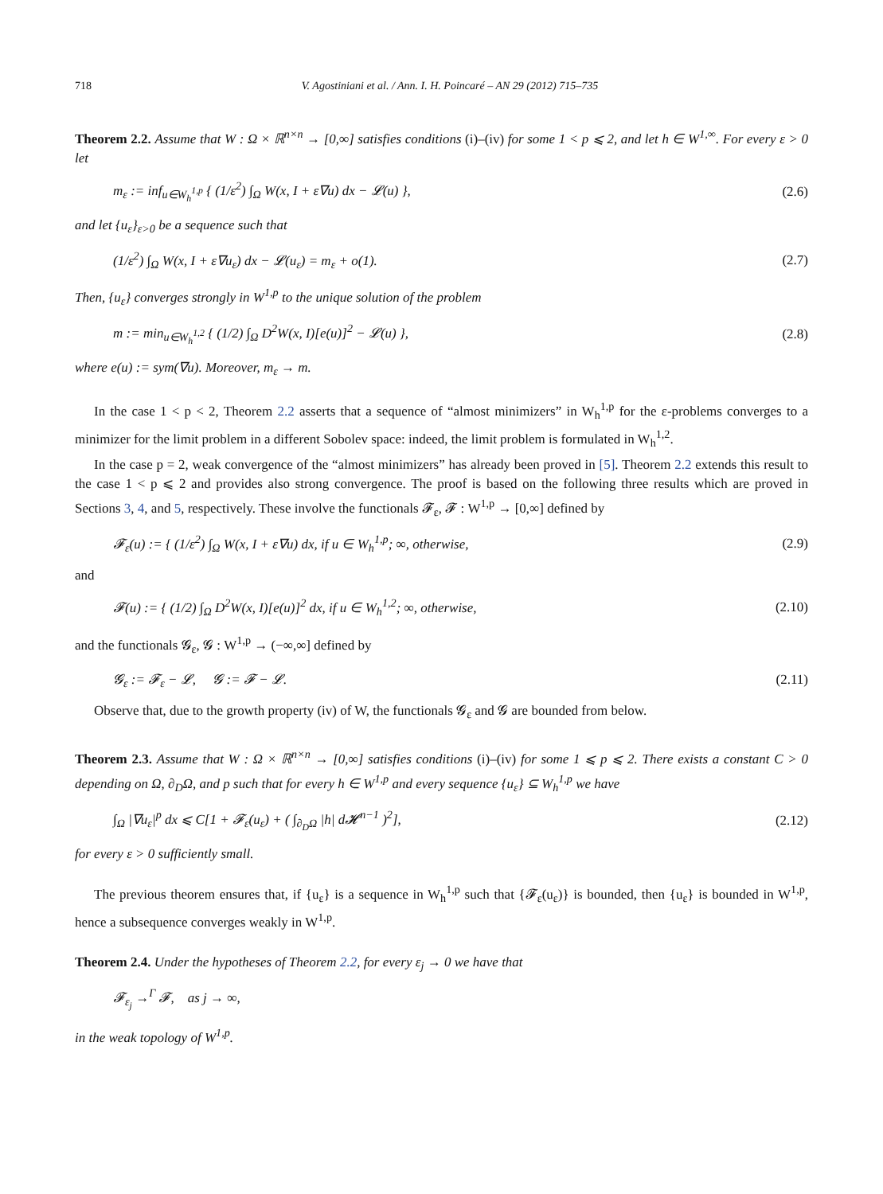718 V. Agostiniani et al. / Ann. I. H. Poincaré – AN 29 (2012) 715–735
Theorem 2.2. Assume that W : Ω × ℝ<sup>n×n</sup> → [0,∞] satisfies conditions (i)–(iv) for some 1 < p ⩽ 2, and let h ∈ W<sup>1,∞</sup>. For every ε > 0 let
m<sub>ε</sub> := inf<sub>u∈W<sub>h</sub><sup>1,p</sup></sub> { (1/ε<sup>2</sup>) ∫<sub>Ω</sub> W(x, I + ε∇u) dx − 𝓛(u) }, (2.6)
and let {u<sub>ε</sub>}<sub>ε>0</sub> be a sequence such that
(1/ε<sup>2</sup>) ∫<sub>Ω</sub> W(x, I + ε∇u<sub>ε</sub>) dx − 𝓛(u<sub>ε</sub>) = m<sub>ε</sub> + o(1). (2.7)
Then, {u<sub>ε</sub>} converges strongly in W<sup>1,p</sup> to the unique solution of the problem
m := min<sub>u∈W<sub>h</sub><sup>1,2</sup></sub> { (1/2) ∫<sub>Ω</sub> D<sup>2</sup>W(x, I)[e(u)]<sup>2</sup> − 𝓛(u) }, (2.8)
where e(u) := sym(∇u). Moreover, m<sub>ε</sub> → m.
In the case 1 < p < 2, Theorem 2.2 asserts that a sequence of “almost minimizers” in W<sub>h</sub><sup>1,p</sup> for the ε-problems converges to a minimizer for the limit problem in a different Sobolev space: indeed, the limit problem is formulated in W<sub>h</sub><sup>1,2</sup>.
In the case p = 2, weak convergence of the “almost minimizers” has already been proved in [5]. Theorem 2.2 extends this result to the case 1 < p ⩽ 2 and provides also strong convergence. The proof is based on the following three results which are proved in Sections 3, 4, and 5, respectively. These involve the functionals 𝓕<sub>ε</sub>, 𝓕 : W<sup>1,p</sup> → [0,∞] defined by
𝓕<sub>ε</sub>(u) := { (1/ε<sup>2</sup>) ∫<sub>Ω</sub> W(x, I + ε∇u) dx, if u ∈ W<sub>h</sub><sup>1,p</sup>; ∞, otherwise, (2.9)
and
𝓕(u) := { (1/2) ∫<sub>Ω</sub> D<sup>2</sup>W(x, I)[e(u)]<sup>2</sup> dx, if u ∈ W<sub>h</sub><sup>1,2</sup>; ∞, otherwise, (2.10)
and the functionals 𝓖<sub>ε</sub>, 𝓖 : W<sup>1,p</sup> → (−∞,∞] defined by
𝓖<sub>ε</sub> := 𝓕<sub>ε</sub> − 𝓛, 𝓖 := 𝓕 − 𝓛. (2.11)
Observe that, due to the growth property (iv) of W, the functionals 𝓖<sub>ε</sub> and 𝓖 are bounded from below.
Theorem 2.3. Assume that W : Ω × ℝ<sup>n×n</sup> → [0,∞] satisfies conditions (i)–(iv) for some 1 ⩽ p ⩽ 2. There exists a constant C > 0 depending on Ω, ∂<sub>D</sub>Ω, and p such that for every h ∈ W<sup>1,p</sup> and every sequence {u<sub>ε</sub>} ⊆ W<sub>h</sub><sup>1,p</sup> we have
∫<sub>Ω</sub> |∇u<sub>ε</sub>|<sup>p</sup> dx ⩽ C[1 + 𝓕<sub>ε</sub>(u<sub>ε</sub>) + ( ∫<sub>∂<sub>D</sub>Ω</sub> |h| d𝓗<sup>n−1</sup> )<sup>2</sup>], (2.12)
for every ε > 0 sufficiently small.
The previous theorem ensures that, if {u<sub>ε</sub>} is a sequence in W<sub>h</sub><sup>1,p</sup> such that {𝓕<sub>ε</sub>(u<sub>ε</sub>)} is bounded, then {u<sub>ε</sub>} is bounded in W<sup>1,p</sup>, hence a subsequence converges weakly in W<sup>1,p</sup>.
Theorem 2.4. Under the hypotheses of Theorem 2.2, for every ε<sub>j</sub> → 0 we have that
𝓕<sub>ε<sub>j</sub></sub> →<sup>Γ</sup> 𝓕, as j → ∞,
in the weak topology of W<sup>1,p</sup>.